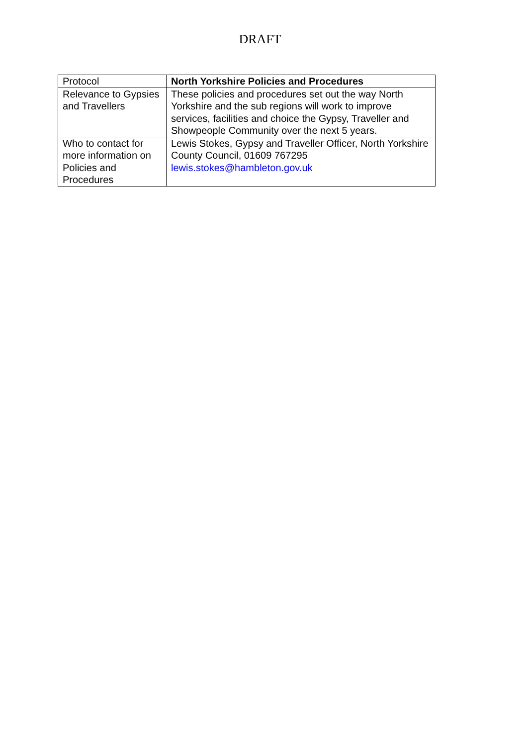DRAFT
| Protocol | North Yorkshire Policies and Procedures |
| Relevance to Gypsies and Travellers | These policies and procedures set out the way North Yorkshire and the sub regions will work to improve services, facilities and choice the Gypsy, Traveller and Showpeople Community over the next 5 years. |
| Who to contact for more information on Policies and Procedures | Lewis Stokes, Gypsy and Traveller Officer, North Yorkshire County Council, 01609 767295 lewis.stokes@hambleton.gov.uk |